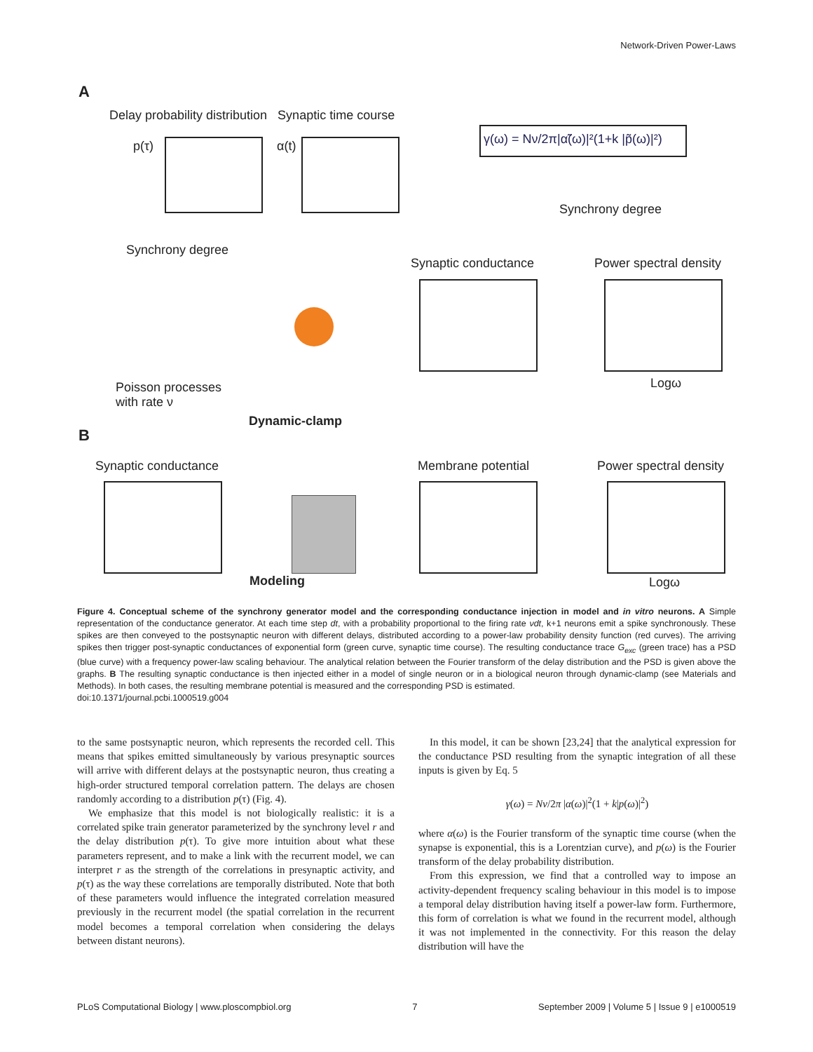Network-Driven Power-Laws
A
Delay probability distribution Synaptic time course
p(τ) α(t)
γ(ω) = Nν/2π|α̃(ω)|²(1+k |p̃(ω)|²)
Synchrony degree
Synchrony degree
Synaptic conductance Power spectral density
Logω
Poisson processes
with rate ν
B
Dynamic-clamp
Synaptic conductance Membrane potential Power spectral density
Modeling Logω
Figure 4. Conceptual scheme of the synchrony generator model and the corresponding conductance injection in model and in vitro neurons. A Simple representation of the conductance generator. At each time step dt, with a probability proportional to the firing rate νdt, k+1 neurons emit a spike synchronously. These spikes are then conveyed to the postsynaptic neuron with different delays, distributed according to a power-law probability density function (red curves). The arriving spikes then trigger post-synaptic conductances of exponential form (green curve, synaptic time course). The resulting conductance trace G<sub>exc</sub> (green trace) has a PSD (blue curve) with a frequency power-law scaling behaviour. The analytical relation between the Fourier transform of the delay distribution and the PSD is given above the graphs. B The resulting synaptic conductance is then injected either in a model of single neuron or in a biological neuron through dynamic-clamp (see Materials and Methods). In both cases, the resulting membrane potential is measured and the corresponding PSD is estimated.
doi:10.1371/journal.pcbi.1000519.g004
to the same postsynaptic neuron, which represents the recorded cell. This means that spikes emitted simultaneously by various presynaptic sources will arrive with different delays at the postsynaptic neuron, thus creating a high-order structured temporal correlation pattern. The delays are chosen randomly according to a distribution p(τ) (Fig. 4).
We emphasize that this model is not biologically realistic: it is a correlated spike train generator parameterized by the synchrony level r and the delay distribution p(τ). To give more intuition about what these parameters represent, and to make a link with the recurrent model, we can interpret r as the strength of the correlations in presynaptic activity, and p(τ) as the way these correlations are temporally distributed. Note that both of these parameters would influence the integrated correlation measured previously in the recurrent model (the spatial correlation in the recurrent model becomes a temporal correlation when considering the delays between distant neurons).
In this model, it can be shown [23,24] that the analytical expression for the conductance PSD resulting from the synaptic integration of all these inputs is given by Eq. 5
γ(ω) = Nν/2π |α(ω)|<sup>2</sup>(1 + k|p(ω)|<sup>2</sup>)
where α(ω) is the Fourier transform of the synaptic time course (when the synapse is exponential, this is a Lorentzian curve), and p(ω) is the Fourier transform of the delay probability distribution.
From this expression, we find that a controlled way to impose an activity-dependent frequency scaling behaviour in this model is to impose a temporal delay distribution having itself a power-law form. Furthermore, this form of correlation is what we found in the recurrent model, although it was not implemented in the connectivity. For this reason the delay distribution will have the
PLoS Computational Biology | www.ploscompbiol.org 7 September 2009 | Volume 5 | Issue 9 | e1000519